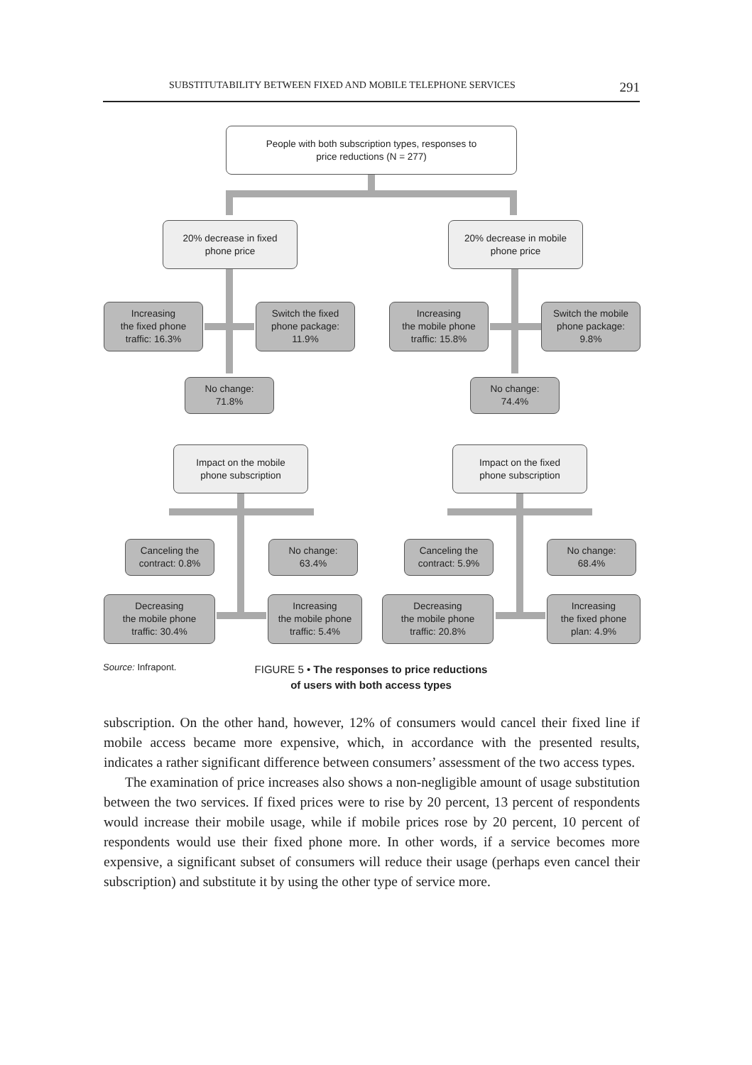SUBSTITUTABILITY BETWEEN FIXED AND MOBILE TELEPHONE SERVICES 291
People with both subscription types, responses to
price reductions (N = 277)
20% decrease in fixed
phone price
20% decrease in mobile
phone price
Increasing
the fixed phone
traffic: 16.3%
Switch the fixed
phone package:
11.9%
Increasing
the mobile phone
traffic: 15.8%
Switch the mobile
phone package:
9.8%
No change:
71.8%
No change:
74.4%
Impact on the mobile
phone subscription
Impact on the fixed
phone subscription
Canceling the
contract: 0.8%
No change:
63.4%
Canceling the
contract: 5.9%
No change:
68.4%
Decreasing
the mobile phone
traffic: 30.4%
Increasing
the mobile phone
traffic: 5.4%
Decreasing
the mobile phone
traffic: 20.8%
Increasing
the fixed phone
plan: 4.9%
Source: Infrapont.
FIGURE 5 • The responses to price reductions
of users with both access types
subscription. On the other hand, however, 12% of consumers would cancel their fixed line if mobile access became more expensive, which, in accordance with the presented results, indicates a rather significant difference between consumers’ assessment of the two access types.
The examination of price increases also shows a non-negligible amount of usage substitution between the two services. If fixed prices were to rise by 20 percent, 13 percent of respondents would increase their mobile usage, while if mobile prices rose by 20 percent, 10 percent of respondents would use their fixed phone more. In other words, if a service becomes more expensive, a significant subset of consumers will reduce their usage (perhaps even cancel their subscription) and substitute it by using the other type of service more.